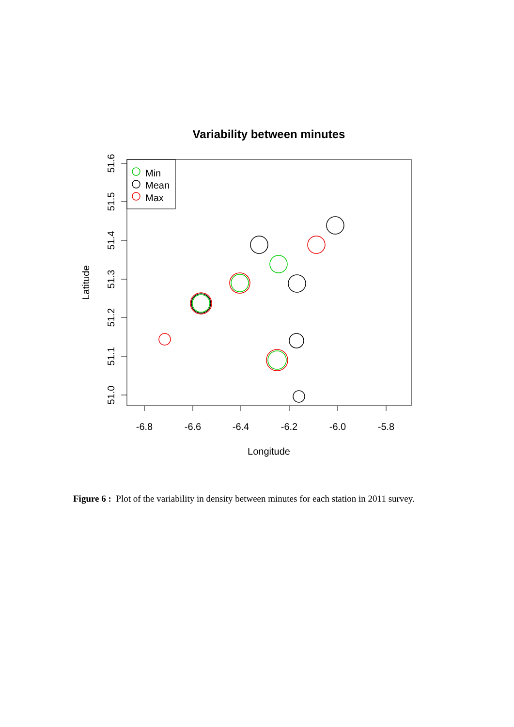Variability between minutes
Min
Mean
Max
-6.8
-6.6
-6.4
-6.2
-6.0
-5.8
Longitude
51.0
51.1
51.2
51.3
51.4
51.5
51.6
Latitude
Figure 6 : Plot of the variability in density between minutes for each station in 2011 survey.